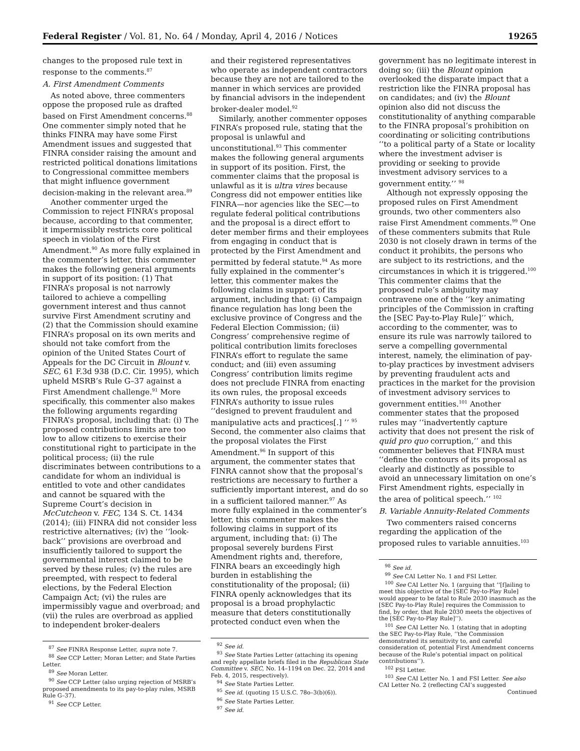Federal Register / Vol. 81, No. 64 / Monday, April 4, 2016 / Notices 19265
changes to the proposed rule text in response to the comments.<sup>87</sup>
A. First Amendment Comments
As noted above, three commenters oppose the proposed rule as drafted based on First Amendment concerns.<sup>88</sup> One commenter simply noted that he thinks FINRA may have some First Amendment issues and suggested that FINRA consider raising the amount and restricted political donations limitations to Congressional committee members that might influence government decision-making in the relevant area.<sup>89</sup>
Another commenter urged the Commission to reject FINRA’s proposal because, according to that commenter, it impermissibly restricts core political speech in violation of the First Amendment.<sup>90</sup> As more fully explained in the commenter’s letter, this commenter makes the following general arguments in support of its position: (1) That FINRA’s proposal is not narrowly tailored to achieve a compelling government interest and thus cannot survive First Amendment scrutiny and (2) that the Commission should examine FINRA’s proposal on its own merits and should not take comfort from the opinion of the United States Court of Appeals for the DC Circuit in Blount v. SEC, 61 F.3d 938 (D.C. Cir. 1995), which upheld MSRB’s Rule G–37 against a First Amendment challenge.<sup>91</sup> More specifically, this commenter also makes the following arguments regarding FINRA’s proposal, including that: (i) The proposed contributions limits are too low to allow citizens to exercise their constitutional right to participate in the political process; (ii) the rule discriminates between contributions to a candidate for whom an individual is entitled to vote and other candidates and cannot be squared with the Supreme Court’s decision in McCutcheon v. FEC, 134 S. Ct. 1434 (2014); (iii) FINRA did not consider less restrictive alternatives; (iv) the ‘‘look-back’’ provisions are overbroad and insufficiently tailored to support the governmental interest claimed to be served by these rules; (v) the rules are preempted, with respect to federal elections, by the Federal Election Campaign Act; (vi) the rules are impermissibly vague and overbroad; and (vii) the rules are overbroad as applied to independent broker-dealers
<sup>87</sup> See FINRA Response Letter, supra note 7.
<sup>88</sup> See CCP Letter; Moran Letter; and State Parties Letter.
<sup>89</sup> See Moran Letter.
<sup>90</sup> See CCP Letter (also urging rejection of MSRB’s proposed amendments to its pay-to-play rules, MSRB Rule G–37).
<sup>91</sup> See CCP Letter.
and their registered representatives who operate as independent contractors because they are not are tailored to the manner in which services are provided by financial advisors in the independent broker-dealer model.<sup>92</sup>
Similarly, another commenter opposes FINRA’s proposed rule, stating that the proposal is unlawful and unconstitutional.<sup>93</sup> This commenter makes the following general arguments in support of its position. First, the commenter claims that the proposal is unlawful as it is ultra vires because Congress did not empower entities like FINRA—nor agencies like the SEC—to regulate federal political contributions and the proposal is a direct effort to deter member firms and their employees from engaging in conduct that is protected by the First Amendment and permitted by federal statute.<sup>94</sup> As more fully explained in the commenter’s letter, this commenter makes the following claims in support of its argument, including that: (i) Campaign finance regulation has long been the exclusive province of Congress and the Federal Election Commission; (ii) Congress’ comprehensive regime of political contribution limits forecloses FINRA’s effort to regulate the same conduct; and (iii) even assuming Congress’ contribution limits regime does not preclude FINRA from enacting its own rules, the proposal exceeds FINRA’s authority to issue rules ‘‘designed to prevent fraudulent and manipulative acts and practices[.] ’’ <sup>95</sup> Second, the commenter also claims that the proposal violates the First Amendment.<sup>96</sup> In support of this argument, the commenter states that FINRA cannot show that the proposal’s restrictions are necessary to further a sufficiently important interest, and do so in a sufficient tailored manner.<sup>97</sup> As more fully explained in the commenter’s letter, this commenter makes the following claims in support of its argument, including that: (i) The proposal severely burdens First Amendment rights and, therefore, FINRA bears an exceedingly high burden in establishing the constitutionality of the proposal; (ii) FINRA openly acknowledges that its proposal is a broad prophylactic measure that deters constitutionally protected conduct even when the
<sup>92</sup> See id.
<sup>93</sup> See State Parties Letter (attaching its opening and reply appellate briefs filed in the Republican State Committee v. SEC, No. 14–1194 on Dec. 22, 2014 and Feb. 4, 2015, respectively).
<sup>94</sup> See State Parties Letter.
<sup>95</sup> See id. (quoting 15 U.S.C. 78o–3(b)(6)).
<sup>96</sup> See State Parties Letter.
<sup>97</sup> See id.
government has no legitimate interest in doing so; (iii) the Blount opinion overlooked the disparate impact that a restriction like the FINRA proposal has on candidates; and (iv) the Blount opinion also did not discuss the constitutionality of anything comparable to the FINRA proposal’s prohibition on coordinating or soliciting contributions ‘‘to a political party of a State or locality where the investment adviser is providing or seeking to provide investment advisory services to a government entity.’’ <sup>98</sup>
Although not expressly opposing the proposed rules on First Amendment grounds, two other commenters also raise First Amendment comments.<sup>99</sup> One of these commenters submits that Rule 2030 is not closely drawn in terms of the conduct it prohibits, the persons who are subject to its restrictions, and the circumstances in which it is triggered.<sup>100</sup> This commenter claims that the proposed rule’s ambiguity may contravene one of the ‘‘key animating principles of the Commission in crafting the [SEC Pay-to-Play Rule]’’ which, according to the commenter, was to ensure its rule was narrowly tailored to serve a compelling governmental interest, namely, the elimination of pay-to-play practices by investment advisers by preventing fraudulent acts and practices in the market for the provision of investment advisory services to government entities.<sup>101</sup> Another commenter states that the proposed rules may ‘‘inadvertently capture activity that does not present the risk of quid pro quo corruption,’’ and this commenter believes that FINRA must ‘‘define the contours of its proposal as clearly and distinctly as possible to avoid an unnecessary limitation on one’s First Amendment rights, especially in the area of political speech.’’ <sup>102</sup>
B. Variable Annuity-Related Comments
Two commenters raised concerns regarding the application of the proposed rules to variable annuities.<sup>103</sup>
<sup>98</sup> See id.
<sup>99</sup> See CAI Letter No. 1 and FSI Letter.
<sup>100</sup> See CAI Letter No. 1 (arguing that ‘‘[f]ailing to meet this objective of the [SEC Pay-to-Play Rule] would appear to be fatal to Rule 2030 inasmuch as the [SEC Pay-to-Play Rule] requires the Commission to find, by order, that Rule 2030 meets the objectives of the [SEC Pay-to-Play Rule]’’).
<sup>101</sup> See CAI Letter No. 1 (stating that in adopting the SEC Pay-to-Play Rule, ‘‘the Commission demonstrated its sensitivity to, and careful consideration of, potential First Amendment concerns because of the Rule’s potential impact on political contributions’’).
<sup>102</sup> FSI Letter.
<sup>103</sup> See CAI Letter No. 1 and FSI Letter. See also CAI Letter No. 2 (reflecting CAI’s suggested
Continued